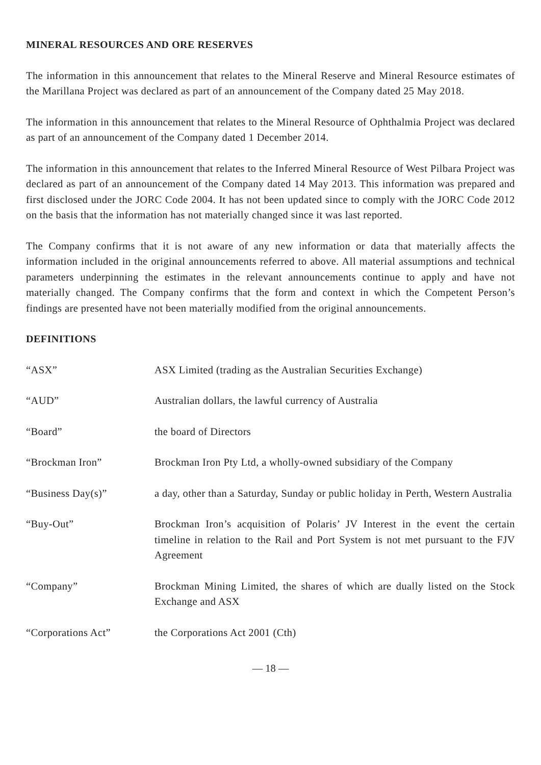MINERAL RESOURCES AND ORE RESERVES
The information in this announcement that relates to the Mineral Reserve and Mineral Resource estimates of the Marillana Project was declared as part of an announcement of the Company dated 25 May 2018.
The information in this announcement that relates to the Mineral Resource of Ophthalmia Project was declared as part of an announcement of the Company dated 1 December 2014.
The information in this announcement that relates to the Inferred Mineral Resource of West Pilbara Project was declared as part of an announcement of the Company dated 14 May 2013. This information was prepared and first disclosed under the JORC Code 2004. It has not been updated since to comply with the JORC Code 2012 on the basis that the information has not materially changed since it was last reported.
The Company confirms that it is not aware of any new information or data that materially affects the information included in the original announcements referred to above. All material assumptions and technical parameters underpinning the estimates in the relevant announcements continue to apply and have not materially changed. The Company confirms that the form and context in which the Competent Person’s findings are presented have not been materially modified from the original announcements.
DEFINITIONS
| “ASX” | ASX Limited (trading as the Australian Securities Exchange) |
| “AUD” | Australian dollars, the lawful currency of Australia |
| “Board” | the board of Directors |
| “Brockman Iron” | Brockman Iron Pty Ltd, a wholly-owned subsidiary of the Company |
| “Business Day(s)” | a day, other than a Saturday, Sunday or public holiday in Perth, Western Australia |
| “Buy-Out” | Brockman Iron’s acquisition of Polaris’ JV Interest in the event the certain timeline in relation to the Rail and Port System is not met pursuant to the FJV Agreement |
| “Company” | Brockman Mining Limited, the shares of which are dually listed on the Stock Exchange and ASX |
| “Corporations Act” | the Corporations Act 2001 (Cth) |
— 18 —